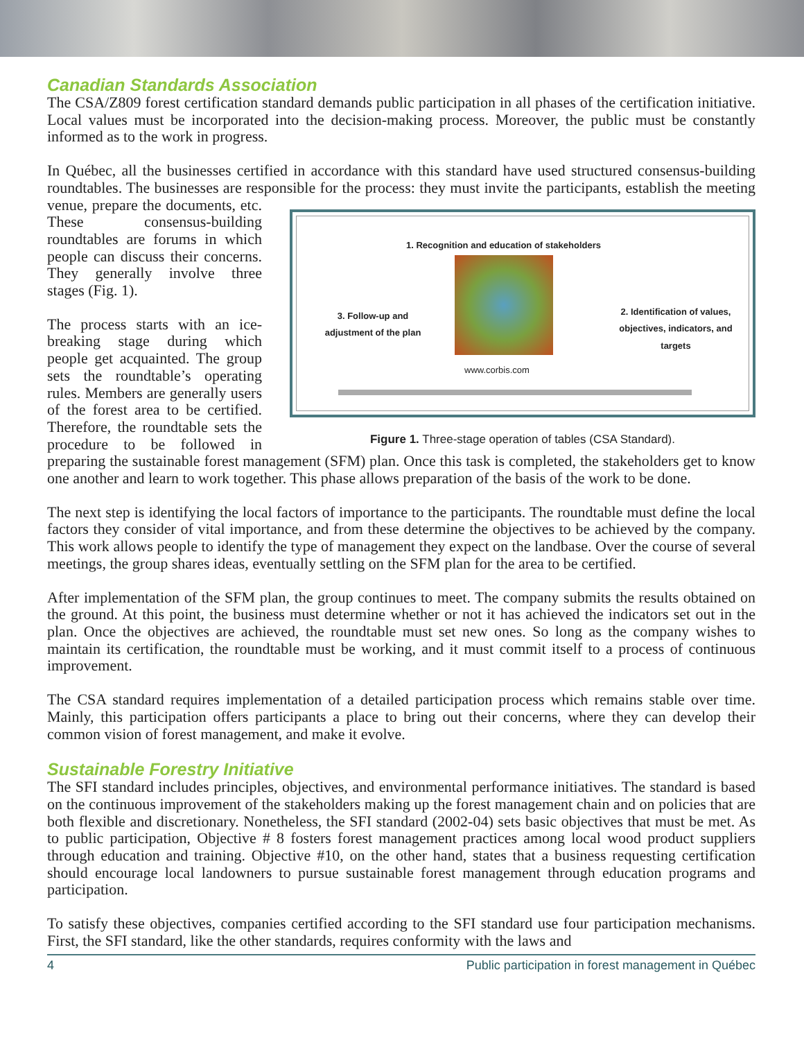Canadian Standards Association
The CSA/Z809 forest certification standard demands public participation in all phases of the certification initiative. Local values must be incorporated into the decision-making process. Moreover, the public must be constantly informed as to the work in progress.
In Québec, all the businesses certified in accordance with this standard have used structured consensus-building roundtables. The businesses are responsible for the process: they must invite the participants, 1. Recognition and education of stakeholders
3. Follow-up and adjustment of the plan 2. Identification of values, objectives, indicators, and targets
www.corbis.com
Figure 1. Three-stage operation of tables (CSA Standard). establish the meeting venue, prepare the documents, etc. These consensus-building roundtables are forums in which people can discuss their concerns. They generally involve three stages (Fig. 1).
The process starts with an ice-breaking stage during which people get acquainted. The group sets the roundtable’s operating rules. Members are generally users of the forest area to be certified. Therefore, the roundtable sets the procedure to be followed in preparing the sustainable forest management (SFM) plan. Once this task is completed, the stakeholders get to know one another and learn to work together. This phase allows preparation of the basis of the work to be done.
The next step is identifying the local factors of importance to the participants. The roundtable must define the local factors they consider of vital importance, and from these determine the objectives to be achieved by the company. This work allows people to identify the type of management they expect on the landbase. Over the course of several meetings, the group shares ideas, eventually settling on the SFM plan for the area to be certified.
After implementation of the SFM plan, the group continues to meet. The company submits the results obtained on the ground. At this point, the business must determine whether or not it has achieved the indicators set out in the plan. Once the objectives are achieved, the roundtable must set new ones. So long as the company wishes to maintain its certification, the roundtable must be working, and it must commit itself to a process of continuous improvement.
The CSA standard requires implementation of a detailed participation process which remains stable over time. Mainly, this participation offers participants a place to bring out their concerns, where they can develop their common vision of forest management, and make it evolve.
Sustainable Forestry Initiative
The SFI standard includes principles, objectives, and environmental performance initiatives. The standard is based on the continuous improvement of the stakeholders making up the forest management chain and on policies that are both flexible and discretionary. Nonetheless, the SFI standard (2002-04) sets basic objectives that must be met. As to public participation, Objective # 8 fosters forest management practices among local wood product suppliers through education and training. Objective #10, on the other hand, states that a business requesting certification should encourage local landowners to pursue sustainable forest management through education programs and participation.
To satisfy these objectives, companies certified according to the SFI standard use four participation mechanisms. First, the SFI standard, like the other standards, requires conformity with the laws and
4 Public participation in forest management in Québec